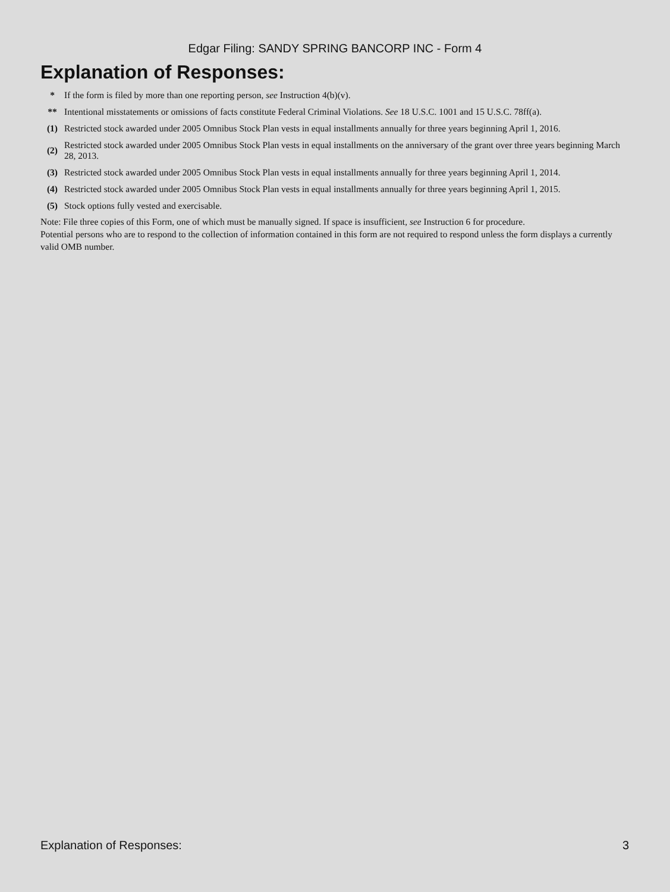Edgar Filing: SANDY SPRING BANCORP INC - Form 4
Explanation of Responses:
| * | If the form is filed by more than one reporting person, see Instruction 4(b)(v). |
| ** | Intentional misstatements or omissions of facts constitute Federal Criminal Violations. See 18 U.S.C. 1001 and 15 U.S.C. 78ff(a). |
| (1) | Restricted stock awarded under 2005 Omnibus Stock Plan vests in equal installments annually for three years beginning April 1, 2016. |
| (2) | Restricted stock awarded under 2005 Omnibus Stock Plan vests in equal installments on the anniversary of the grant over three years beginning March 28, 2013. |
| (3) | Restricted stock awarded under 2005 Omnibus Stock Plan vests in equal installments annually for three years beginning April 1, 2014. |
| (4) | Restricted stock awarded under 2005 Omnibus Stock Plan vests in equal installments annually for three years beginning April 1, 2015. |
| (5) | Stock options fully vested and exercisable. |
Note: File three copies of this Form, one of which must be manually signed. If space is insufficient, see Instruction 6 for procedure.
Potential persons who are to respond to the collection of information contained in this form are not required to respond unless the form displays a currently valid OMB number.
Explanation of Responses: 3